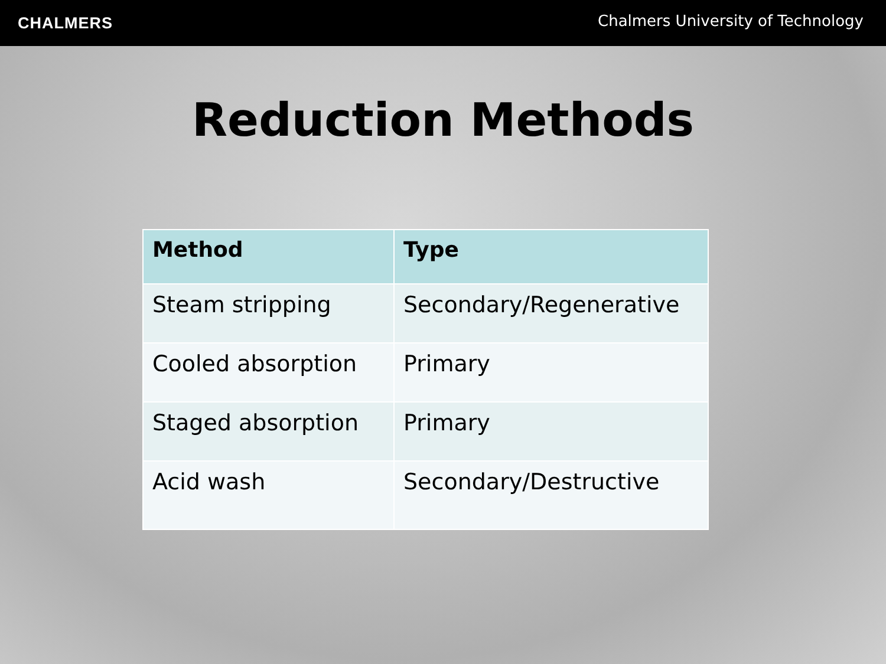CHALMERS Chalmers University of Technology
Reduction Methods
| Method | Type |
| --- | --- |
| Steam stripping | Secondary/Regenerative |
| Cooled absorption | Primary |
| Staged absorption | Primary |
| Acid wash | Secondary/Destructive |